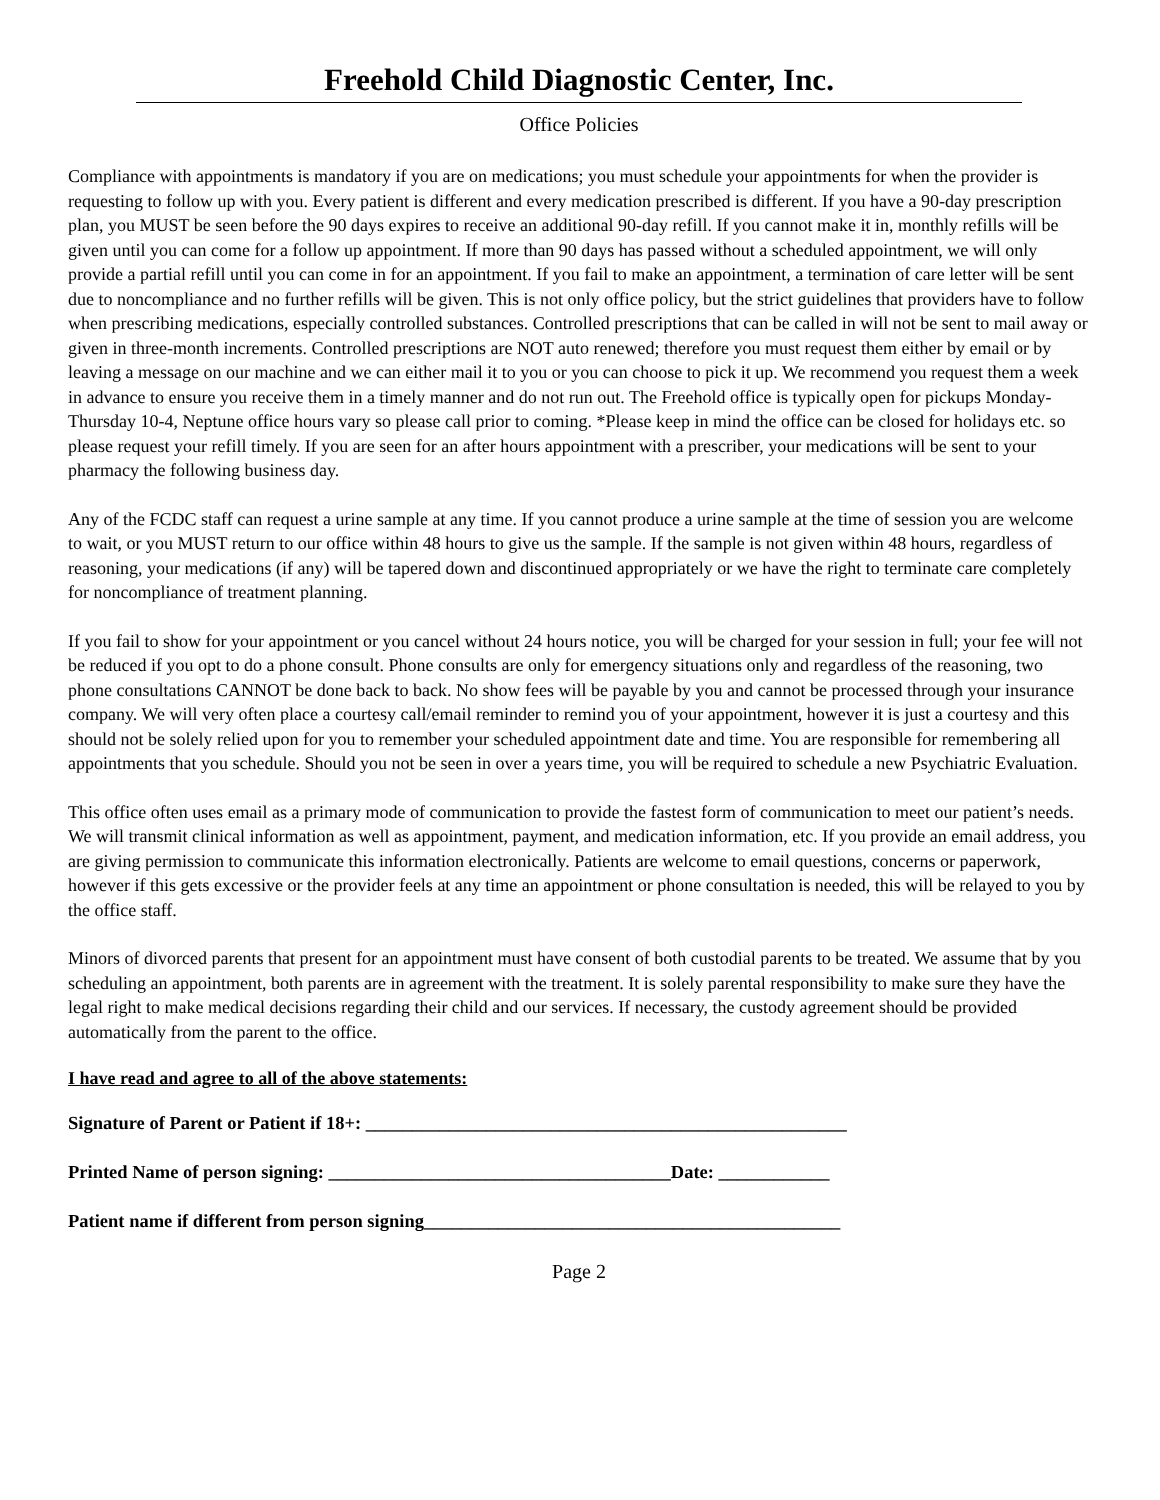Freehold Child Diagnostic Center, Inc.
Office Policies
Compliance with appointments is mandatory if you are on medications; you must schedule your appointments for when the provider is requesting to follow up with you. Every patient is different and every medication prescribed is different. If you have a 90-day prescription plan, you MUST be seen before the 90 days expires to receive an additional 90-day refill. If you cannot make it in, monthly refills will be given until you can come for a follow up appointment. If more than 90 days has passed without a scheduled appointment, we will only provide a partial refill until you can come in for an appointment. If you fail to make an appointment, a termination of care letter will be sent due to noncompliance and no further refills will be given. This is not only office policy, but the strict guidelines that providers have to follow when prescribing medications, especially controlled substances. Controlled prescriptions that can be called in will not be sent to mail away or given in three-month increments. Controlled prescriptions are NOT auto renewed; therefore you must request them either by email or by leaving a message on our machine and we can either mail it to you or you can choose to pick it up. We recommend you request them a week in advance to ensure you receive them in a timely manner and do not run out. The Freehold office is typically open for pickups Monday-Thursday 10-4, Neptune office hours vary so please call prior to coming. *Please keep in mind the office can be closed for holidays etc. so please request your refill timely. If you are seen for an after hours appointment with a prescriber, your medications will be sent to your pharmacy the following business day.
Any of the FCDC staff can request a urine sample at any time. If you cannot produce a urine sample at the time of session you are welcome to wait, or you MUST return to our office within 48 hours to give us the sample. If the sample is not given within 48 hours, regardless of reasoning, your medications (if any) will be tapered down and discontinued appropriately or we have the right to terminate care completely for noncompliance of treatment planning.
If you fail to show for your appointment or you cancel without 24 hours notice, you will be charged for your session in full; your fee will not be reduced if you opt to do a phone consult. Phone consults are only for emergency situations only and regardless of the reasoning, two phone consultations CANNOT be done back to back. No show fees will be payable by you and cannot be processed through your insurance company. We will very often place a courtesy call/email reminder to remind you of your appointment, however it is just a courtesy and this should not be solely relied upon for you to remember your scheduled appointment date and time. You are responsible for remembering all appointments that you schedule. Should you not be seen in over a years time, you will be required to schedule a new Psychiatric Evaluation.
This office often uses email as a primary mode of communication to provide the fastest form of communication to meet our patient’s needs. We will transmit clinical information as well as appointment, payment, and medication information, etc. If you provide an email address, you are giving permission to communicate this information electronically. Patients are welcome to email questions, concerns or paperwork, however if this gets excessive or the provider feels at any time an appointment or phone consultation is needed, this will be relayed to you by the office staff.
Minors of divorced parents that present for an appointment must have consent of both custodial parents to be treated. We assume that by you scheduling an appointment, both parents are in agreement with the treatment. It is solely parental responsibility to make sure they have the legal right to make medical decisions regarding their child and our services. If necessary, the custody agreement should be provided automatically from the parent to the office.
I have read and agree to all of the above statements:
Signature of Parent or Patient if 18+: ____________________________________________________
Printed Name of person signing: _____________________________________Date: ____________
Patient name if different from person signing_____________________________________________
Page 2